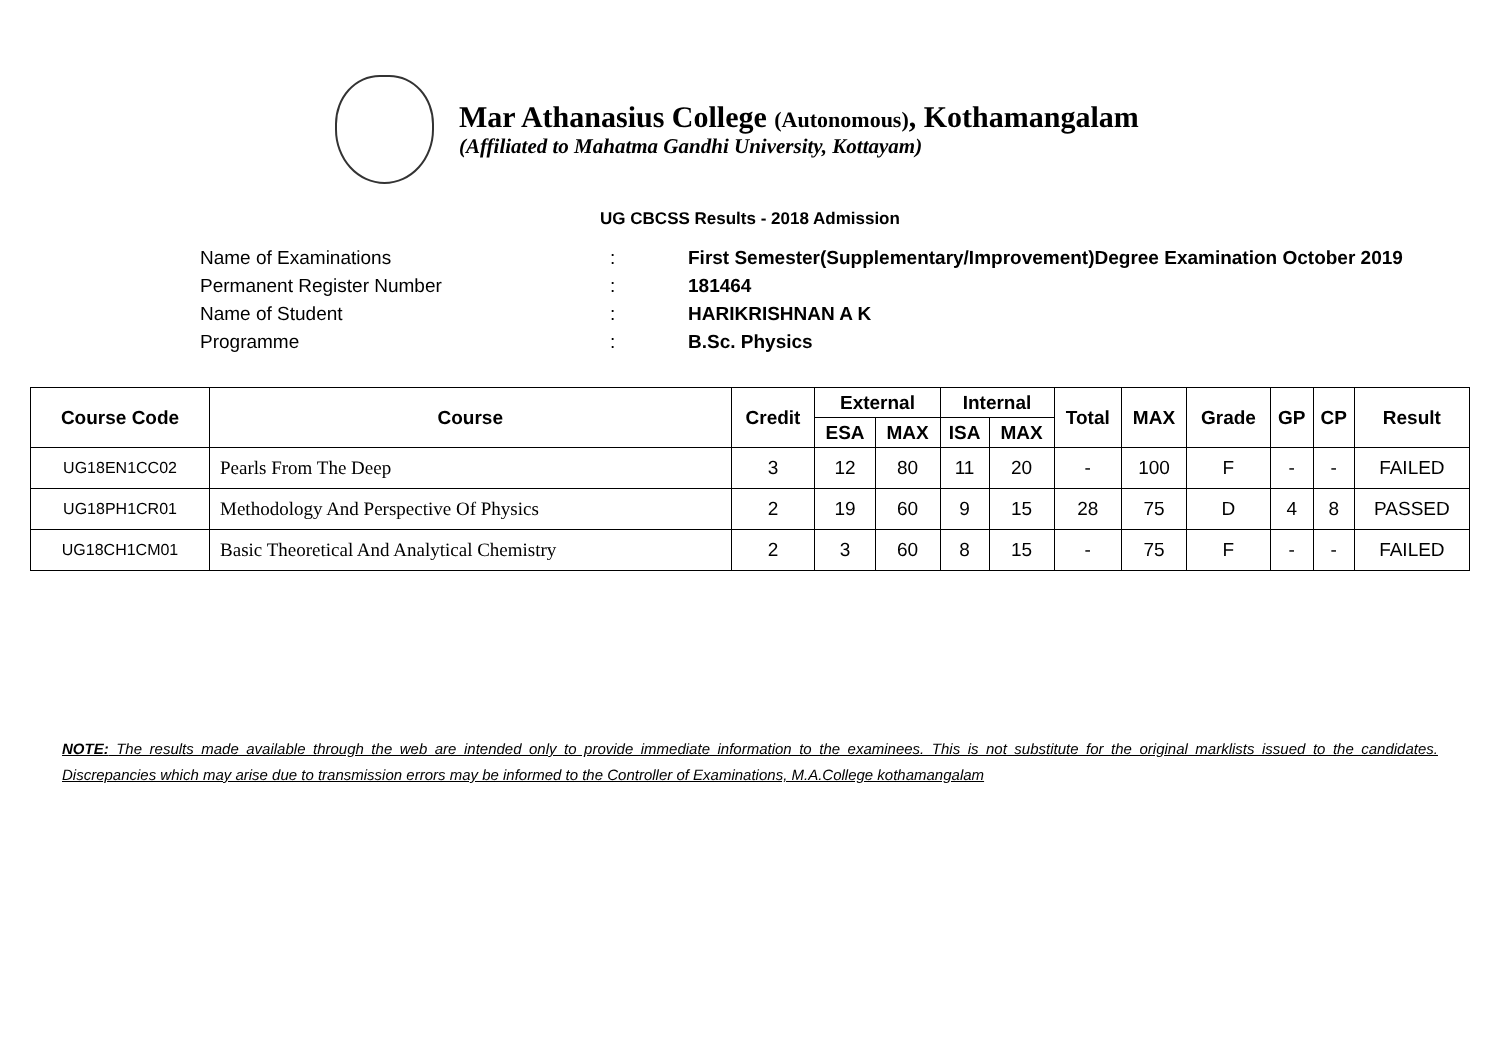Mar Athanasius College (Autonomous), Kothamangalam
(Affiliated to Mahatma Gandhi University, Kottayam)
UG CBCSS Results - 2018 Admission
Name of Examinations: First Semester(Supplementary/Improvement)Degree Examination October 2019
Permanent Register Number: 181464
Name of Student: HARIKRISHNAN A K
Programme: B.Sc. Physics
| Course Code | Course | Credit | External | | Internal | | Total | MAX | Grade | GP | CP | Result |
| --- | --- | --- | --- | --- | --- | --- | --- | --- | --- | --- | --- | --- |
| | | | ESA | MAX | ISA | MAX | | | | | | |
| UG18EN1CC02 | Pearls From The Deep | 3 | 12 | 80 | 11 | 20 | - | 100 | F | - | - | FAILED |
| UG18PH1CR01 | Methodology And Perspective Of Physics | 2 | 19 | 60 | 9 | 15 | 28 | 75 | D | 4 | 8 | PASSED |
| UG18CH1CM01 | Basic Theoretical And Analytical Chemistry | 2 | 3 | 60 | 8 | 15 | - | 75 | F | - | - | FAILED |
NOTE: The results made available through the web are intended only to provide immediate information to the examinees. This is not substitute for the original marklists issued to the candidates. Discrepancies which may arise due to transmission errors may be informed to the Controller of Examinations, M.A.College kothamangalam